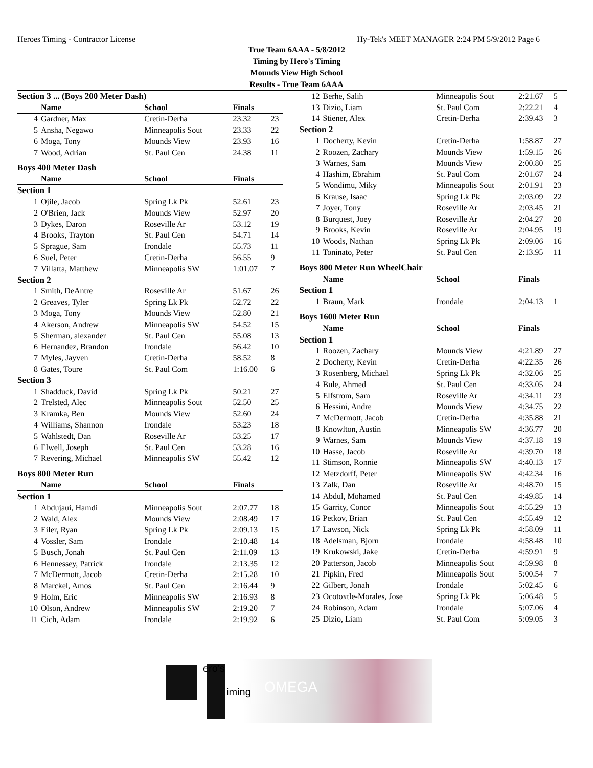Heroes Timing - Contractor License Hy-Tek's MEET MANAGER 2:24 PM 5/9/2012 Page 6
True Team 6AAA - 5/8/2012
Timing by Hero's Timing
Mounds View High School
Results - True Team 6AAA
| Section 3 ... (Boys 200 Meter Dash) | | | | |
| | Name | School | Finals | |
| 4 | Gardner, Max | Cretin-Derha | 23.32 | 23 |
| 5 | Ansha, Negawo | Minneapolis Sout | 23.33 | 22 |
| 6 | Moga, Tony | Mounds View | 23.93 | 16 |
| 7 | Wood, Adrian | St. Paul Cen | 24.38 | 11 |
| Boys 400 Meter Dash | | | | |
| | Name | School | Finals | |
| Section 1 | | | | |
| 1 | Ojile, Jacob | Spring Lk Pk | 52.61 | 23 |
| 2 | O'Brien, Jack | Mounds View | 52.97 | 20 |
| 3 | Dykes, Daron | Roseville Ar | 53.12 | 19 |
| 4 | Brooks, Trayton | St. Paul Cen | 54.71 | 14 |
| 5 | Sprague, Sam | Irondale | 55.73 | 11 |
| 6 | Suel, Peter | Cretin-Derha | 56.55 | 9 |
| 7 | Villatta, Matthew | Minneapolis SW | 1:01.07 | 7 |
| Section 2 | | | | |
| 1 | Smith, DeAntre | Roseville Ar | 51.67 | 26 |
| 2 | Greaves, Tyler | Spring Lk Pk | 52.72 | 22 |
| 3 | Moga, Tony | Mounds View | 52.80 | 21 |
| 4 | Akerson, Andrew | Minneapolis SW | 54.52 | 15 |
| 5 | Sherman, alexander | St. Paul Cen | 55.08 | 13 |
| 6 | Hernandez, Brandon | Irondale | 56.42 | 10 |
| 7 | Myles, Jayven | Cretin-Derha | 58.52 | 8 |
| 8 | Gates, Toure | St. Paul Com | 1:16.00 | 6 |
| Section 3 | | | | |
| 1 | Shadduck, David | Spring Lk Pk | 50.21 | 27 |
| 2 | Trelsted, Alec | Minneapolis Sout | 52.50 | 25 |
| 3 | Kramka, Ben | Mounds View | 52.60 | 24 |
| 4 | Williams, Shannon | Irondale | 53.23 | 18 |
| 5 | Wahlstedt, Dan | Roseville Ar | 53.25 | 17 |
| 6 | Elwell, Joseph | St. Paul Cen | 53.28 | 16 |
| 7 | Revering, Michael | Minneapolis SW | 55.42 | 12 |
| Boys 800 Meter Run | | | | |
| | Name | School | Finals | |
| Section 1 | | | | |
| 1 | Abdujaui, Hamdi | Minneapolis Sout | 2:07.77 | 18 |
| 2 | Wald, Alex | Mounds View | 2:08.49 | 17 |
| 3 | Eiler, Ryan | Spring Lk Pk | 2:09.13 | 15 |
| 4 | Vossler, Sam | Irondale | 2:10.48 | 14 |
| 5 | Busch, Jonah | St. Paul Cen | 2:11.09 | 13 |
| 6 | Hennessey, Patrick | Irondale | 2:13.35 | 12 |
| 7 | McDermott, Jacob | Cretin-Derha | 2:15.28 | 10 |
| 8 | Marckel, Amos | St. Paul Cen | 2:16.44 | 9 |
| 9 | Holm, Eric | Minneapolis SW | 2:16.93 | 8 |
| 10 | Olson, Andrew | Minneapolis SW | 2:19.20 | 7 |
| 11 | Cich, Adam | Irondale | 2:19.92 | 6 |
| 12 | Berhe, Salih | Minneapolis Sout | 2:21.67 | 5 |
| 13 | Dizio, Liam | St. Paul Com | 2:22.21 | 4 |
| 14 | Stiener, Alex | Cretin-Derha | 2:39.43 | 3 |
| Section 2 | | | | |
| 1 | Docherty, Kevin | Cretin-Derha | 1:58.87 | 27 |
| 2 | Roozen, Zachary | Mounds View | 1:59.15 | 26 |
| 3 | Warnes, Sam | Mounds View | 2:00.80 | 25 |
| 4 | Hashim, Ebrahim | St. Paul Com | 2:01.67 | 24 |
| 5 | Wondimu, Miky | Minneapolis Sout | 2:01.91 | 23 |
| 6 | Krause, Isaac | Spring Lk Pk | 2:03.09 | 22 |
| 7 | Joyer, Tony | Roseville Ar | 2:03.45 | 21 |
| 8 | Burquest, Joey | Roseville Ar | 2:04.27 | 20 |
| 9 | Brooks, Kevin | Roseville Ar | 2:04.95 | 19 |
| 10 | Woods, Nathan | Spring Lk Pk | 2:09.06 | 16 |
| 11 | Toninato, Peter | St. Paul Cen | 2:13.95 | 11 |
| Boys 800 Meter Run WheelChair | | | | |
| | Name | School | Finals | |
| Section 1 | | | | |
| 1 | Braun, Mark | Irondale | 2:04.13 | 1 |
| Boys 1600 Meter Run | | | | |
| | Name | School | Finals | |
| Section 1 | | | | |
| 1 | Roozen, Zachary | Mounds View | 4:21.89 | 27 |
| 2 | Docherty, Kevin | Cretin-Derha | 4:22.35 | 26 |
| 3 | Rosenberg, Michael | Spring Lk Pk | 4:32.06 | 25 |
| 4 | Bule, Ahmed | St. Paul Cen | 4:33.05 | 24 |
| 5 | Elfstrom, Sam | Roseville Ar | 4:34.11 | 23 |
| 6 | Hessini, Andre | Mounds View | 4:34.75 | 22 |
| 7 | McDermott, Jacob | Cretin-Derha | 4:35.88 | 21 |
| 8 | Knowlton, Austin | Minneapolis SW | 4:36.77 | 20 |
| 9 | Warnes, Sam | Mounds View | 4:37.18 | 19 |
| 10 | Hasse, Jacob | Roseville Ar | 4:39.70 | 18 |
| 11 | Stimson, Ronnie | Minneapolis SW | 4:40.13 | 17 |
| 12 | Metzdorff, Peter | Minneapolis SW | 4:42.34 | 16 |
| 13 | Zalk, Dan | Roseville Ar | 4:48.70 | 15 |
| 14 | Abdul, Mohamed | St. Paul Cen | 4:49.85 | 14 |
| 15 | Garrity, Conor | Minneapolis Sout | 4:55.29 | 13 |
| 16 | Petkov, Brian | St. Paul Cen | 4:55.49 | 12 |
| 17 | Lawson, Nick | Spring Lk Pk | 4:58.09 | 11 |
| 18 | Adelsman, Bjorn | Irondale | 4:58.48 | 10 |
| 19 | Krukowski, Jake | Cretin-Derha | 4:59.91 | 9 |
| 20 | Patterson, Jacob | Minneapolis Sout | 4:59.98 | 8 |
| 21 | Pipkin, Fred | Minneapolis Sout | 5:00.54 | 7 |
| 22 | Gilbert, Jonah | Irondale | 5:02.45 | 6 |
| 23 | Ocotoxtle-Morales, Jose | Spring Lk Pk | 5:06.48 | 5 |
| 24 | Robinson, Adam | Irondale | 5:07.06 | 4 |
| 25 | Dizio, Liam | St. Paul Com | 5:09.05 | 3 |
ero's
iming OMEGA